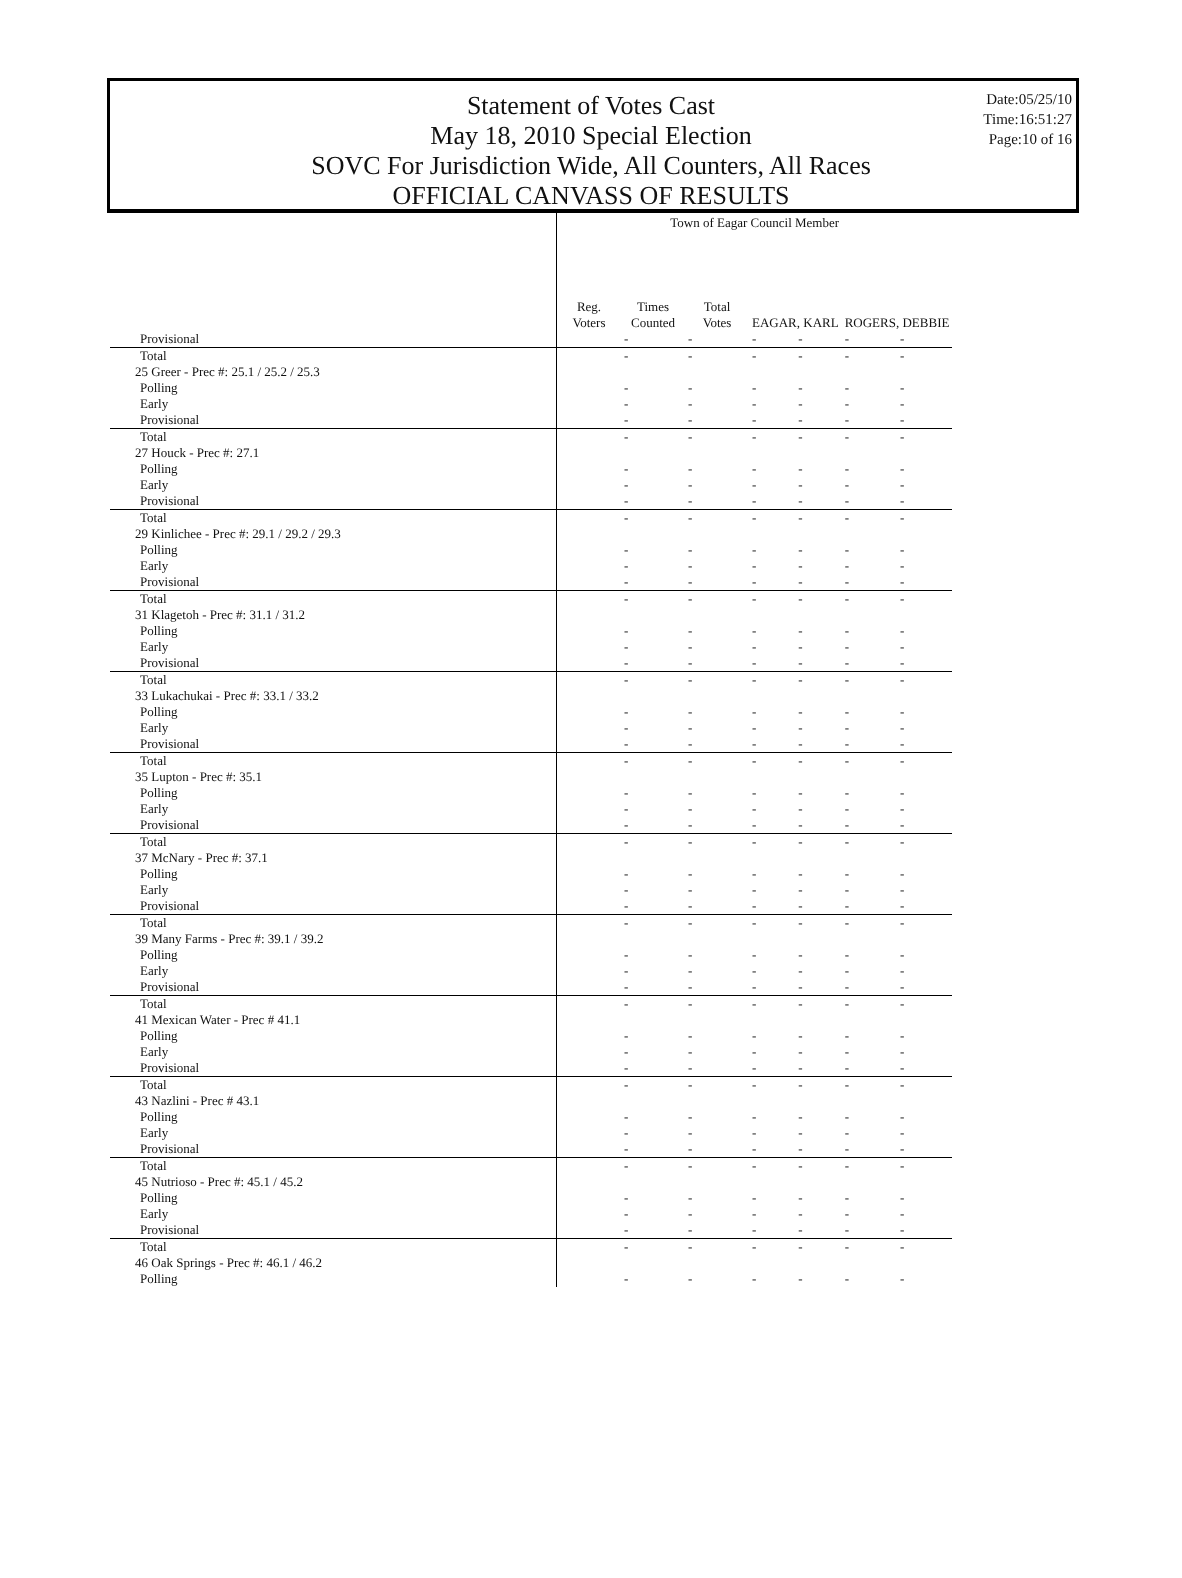Statement of Votes Cast
May 18, 2010 Special Election
SOVC For Jurisdiction Wide, All Counters, All Races
OFFICIAL CANVASS OF RESULTS
Date:05/25/10
Time:16:51:27
Page:10 of 16
| | Town of Eagar Council Member | | | | | | |
| --- | --- | --- | --- | --- | --- | --- | --- |
| | Reg. Voters | Times Counted | Total Votes | EAGAR, KARL | | ROGERS, DEBBIE | |
| Provisional | | - | - | - | - | - | - |
| Total | | - | - | - | - | - | - |
| 25 Greer - Prec #: 25.1 / 25.2 / 25.3 | | | | | | | |
| Polling | | - | - | - | - | - | - |
| Early | | - | - | - | - | - | - |
| Provisional | | - | - | - | - | - | - |
| Total | | - | - | - | - | - | - |
| 27 Houck - Prec #: 27.1 | | | | | | | |
| Polling | | - | - | - | - | - | - |
| Early | | - | - | - | - | - | - |
| Provisional | | - | - | - | - | - | - |
| Total | | - | - | - | - | - | - |
| 29 Kinlichee - Prec #: 29.1 / 29.2 / 29.3 | | | | | | | |
| Polling | | - | - | - | - | - | - |
| Early | | - | - | - | - | - | - |
| Provisional | | - | - | - | - | - | - |
| Total | | - | - | - | - | - | - |
| 31 Klagetoh - Prec #: 31.1 / 31.2 | | | | | | | |
| Polling | | - | - | - | - | - | - |
| Early | | - | - | - | - | - | - |
| Provisional | | - | - | - | - | - | - |
| Total | | - | - | - | - | - | - |
| 33 Lukachukai - Prec #: 33.1 / 33.2 | | | | | | | |
| Polling | | - | - | - | - | - | - |
| Early | | - | - | - | - | - | - |
| Provisional | | - | - | - | - | - | - |
| Total | | - | - | - | - | - | - |
| 35 Lupton - Prec #: 35.1 | | | | | | | |
| Polling | | - | - | - | - | - | - |
| Early | | - | - | - | - | - | - |
| Provisional | | - | - | - | - | - | - |
| Total | | - | - | - | - | - | - |
| 37 McNary - Prec #: 37.1 | | | | | | | |
| Polling | | - | - | - | - | - | - |
| Early | | - | - | - | - | - | - |
| Provisional | | - | - | - | - | - | - |
| Total | | - | - | - | - | - | - |
| 39 Many Farms - Prec #: 39.1 / 39.2 | | | | | | | |
| Polling | | - | - | - | - | - | - |
| Early | | - | - | - | - | - | - |
| Provisional | | - | - | - | - | - | - |
| Total | | - | - | - | - | - | - |
| 41 Mexican Water - Prec # 41.1 | | | | | | | |
| Polling | | - | - | - | - | - | - |
| Early | | - | - | - | - | - | - |
| Provisional | | - | - | - | - | - | - |
| Total | | - | - | - | - | - | - |
| 43 Nazlini - Prec # 43.1 | | | | | | | |
| Polling | | - | - | - | - | - | - |
| Early | | - | - | - | - | - | - |
| Provisional | | - | - | - | - | - | - |
| Total | | - | - | - | - | - | - |
| 45 Nutrioso - Prec #: 45.1 / 45.2 | | | | | | | |
| Polling | | - | - | - | - | - | - |
| Early | | - | - | - | - | - | - |
| Provisional | | - | - | - | - | - | - |
| Total | | - | - | - | - | - | - |
| 46 Oak Springs - Prec #: 46.1 / 46.2 | | | | | | | |
| Polling | | - | - | - | - | - | - |